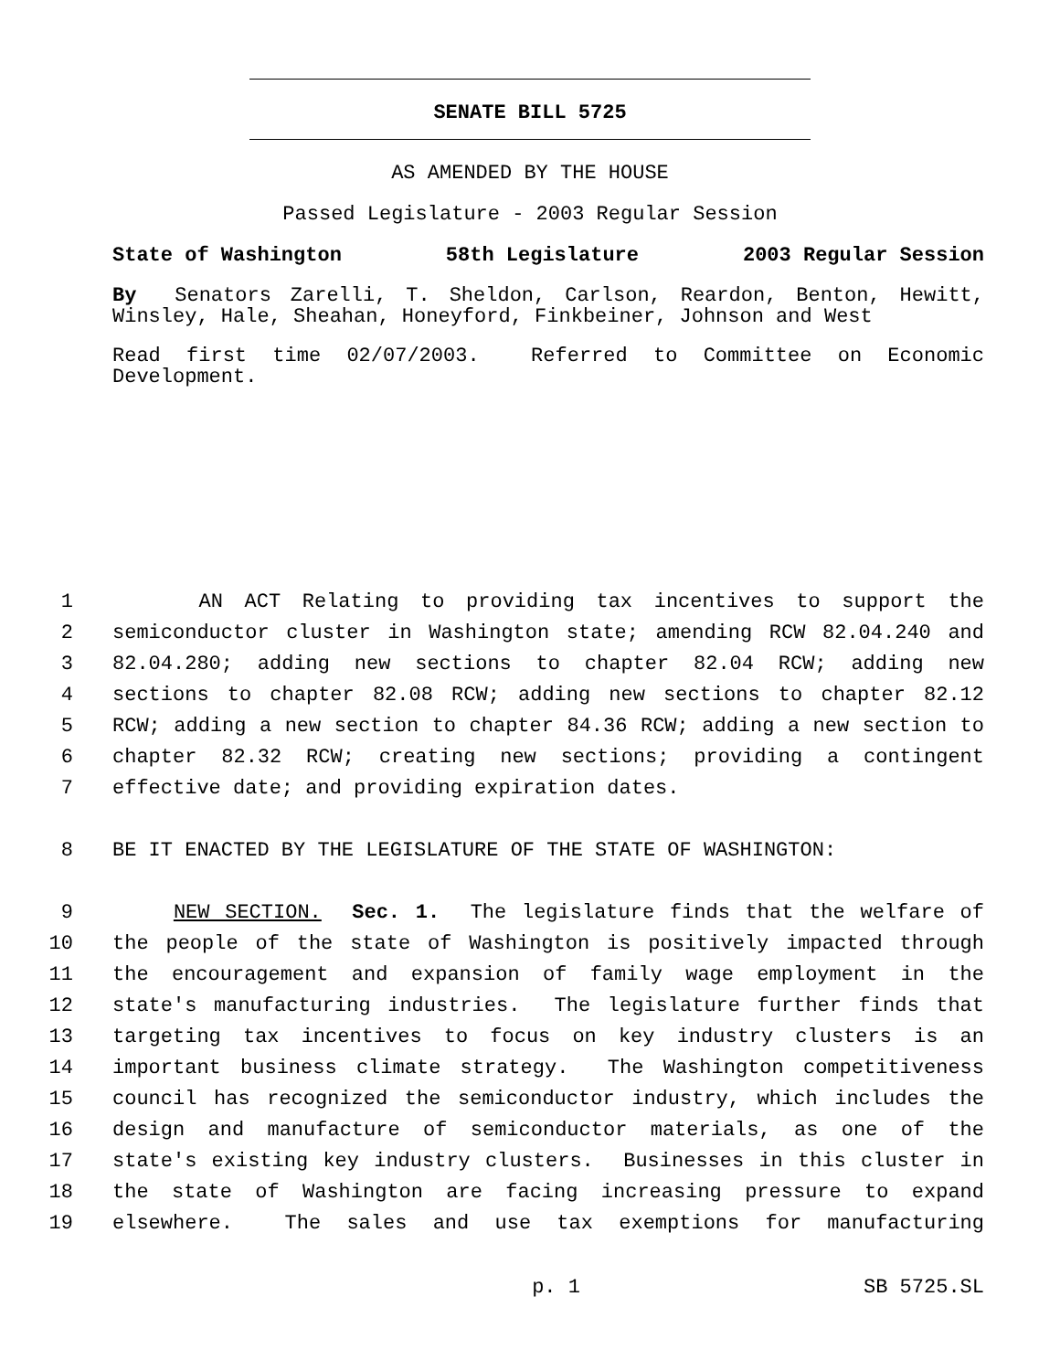SENATE BILL 5725
AS AMENDED BY THE HOUSE
Passed Legislature - 2003 Regular Session
State of Washington 58th Legislature 2003 Regular Session
By Senators Zarelli, T. Sheldon, Carlson, Reardon, Benton, Hewitt, Winsley, Hale, Sheahan, Honeyford, Finkbeiner, Johnson and West
Read first time 02/07/2003. Referred to Committee on Economic Development.
1 AN ACT Relating to providing tax incentives to support the
2 semiconductor cluster in Washington state; amending RCW 82.04.240 and
3 82.04.280; adding new sections to chapter 82.04 RCW; adding new
4 sections to chapter 82.08 RCW; adding new sections to chapter 82.12
5 RCW; adding a new section to chapter 84.36 RCW; adding a new section to
6 chapter 82.32 RCW; creating new sections; providing a contingent
7 effective date; and providing expiration dates.
8 BE IT ENACTED BY THE LEGISLATURE OF THE STATE OF WASHINGTON:
9 NEW SECTION. Sec. 1. The legislature finds that the welfare of
10 the people of the state of Washington is positively impacted through
11 the encouragement and expansion of family wage employment in the
12 state's manufacturing industries. The legislature further finds that
13 targeting tax incentives to focus on key industry clusters is an
14 important business climate strategy. The Washington competitiveness
15 council has recognized the semiconductor industry, which includes the
16 design and manufacture of semiconductor materials, as one of the
17 state's existing key industry clusters. Businesses in this cluster in
18 the state of Washington are facing increasing pressure to expand
19 elsewhere. The sales and use tax exemptions for manufacturing
p. 1 SB 5725.SL